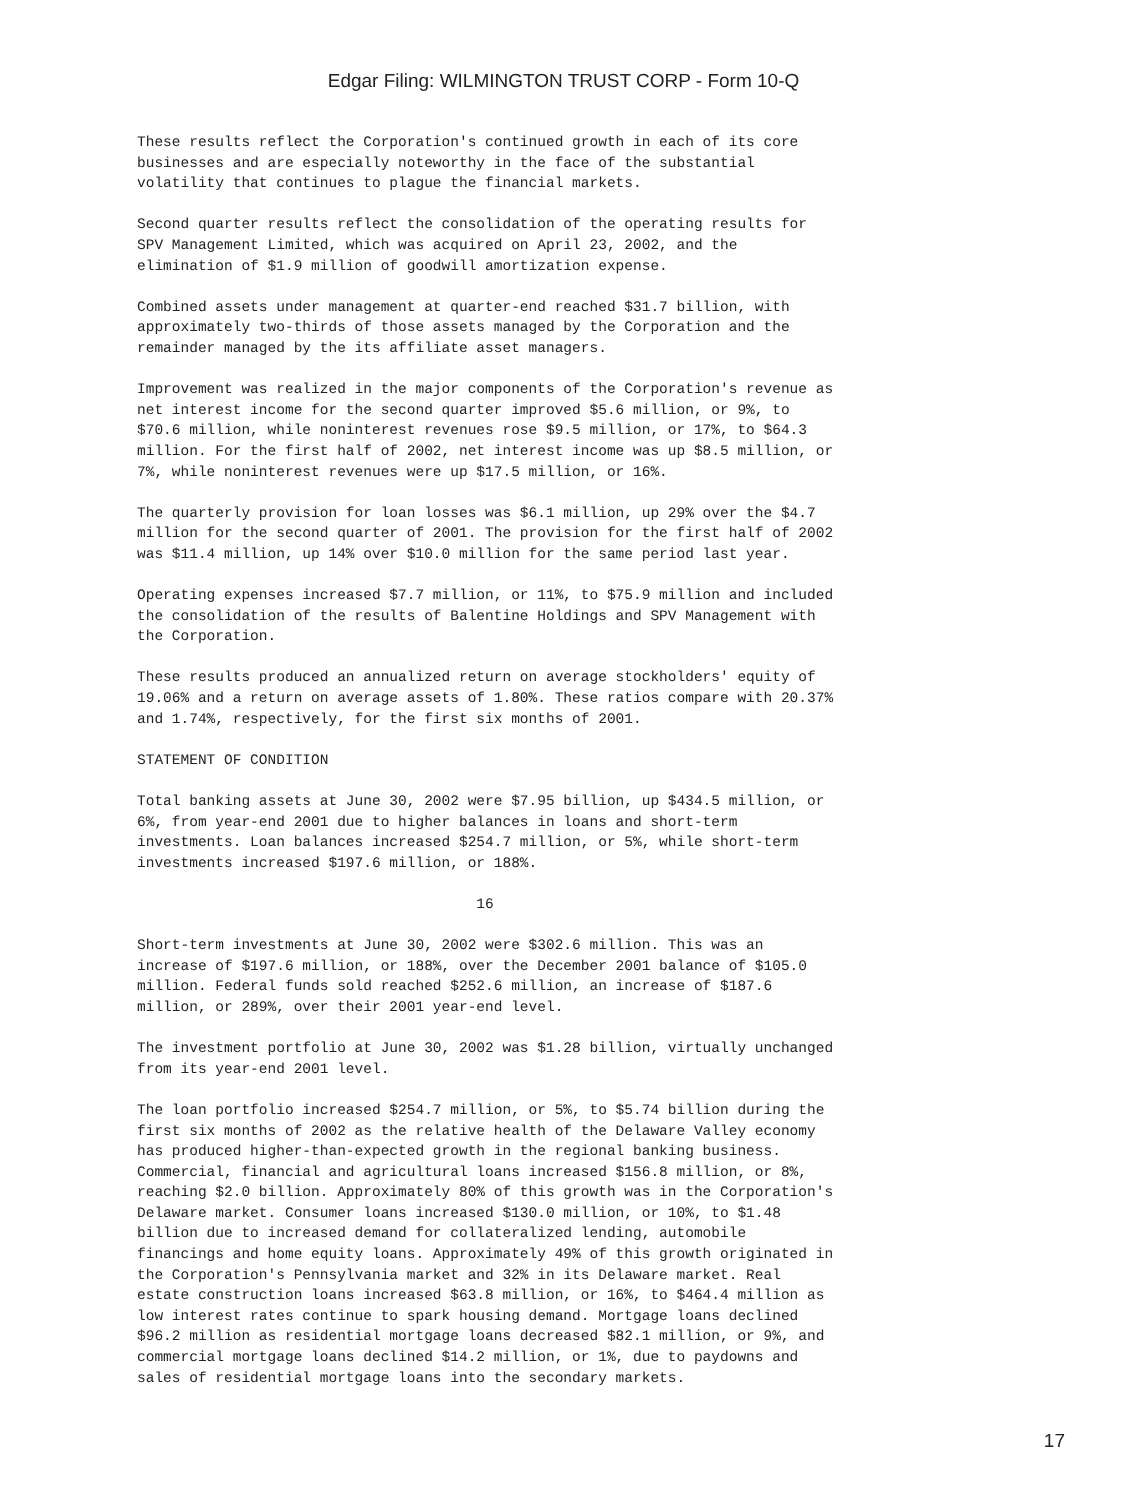Edgar Filing: WILMINGTON TRUST CORP - Form 10-Q
These results reflect the Corporation's continued growth in each of its core
businesses and are especially noteworthy in the face of the substantial
volatility that continues to plague the financial markets.

Second quarter results reflect the consolidation of the operating results for
SPV Management Limited, which was acquired on April 23, 2002, and the
elimination of $1.9 million of goodwill amortization expense.

Combined assets under management at quarter-end reached $31.7 billion, with
approximately two-thirds of those assets managed by the Corporation and the
remainder managed by the its affiliate asset managers.

Improvement was realized in the major components of the Corporation's revenue as
net interest income for the second quarter improved $5.6 million, or 9%, to
$70.6 million, while noninterest revenues rose $9.5 million, or 17%, to $64.3
million. For the first half of 2002, net interest income was up $8.5 million, or
7%, while noninterest revenues were up $17.5 million, or 16%.

The quarterly provision for loan losses was $6.1 million, up 29% over the $4.7
million for the second quarter of 2001. The provision for the first half of 2002
was $11.4 million, up 14% over $10.0 million for the same period last year.

Operating expenses increased $7.7 million, or 11%, to $75.9 million and included
the consolidation of the results of Balentine Holdings and SPV Management with
the Corporation.

These results produced an annualized return on average stockholders' equity of
19.06% and a return on average assets of 1.80%. These ratios compare with 20.37%
and 1.74%, respectively, for the first six months of 2001.

STATEMENT OF CONDITION

Total banking assets at June 30, 2002 were $7.95 billion, up $434.5 million, or
6%, from year-end 2001 due to higher balances in loans and short-term
investments. Loan balances increased $254.7 million, or 5%, while short-term
investments increased $197.6 million, or 188%.

                                       16

Short-term investments at June 30, 2002 were $302.6 million. This was an
increase of $197.6 million, or 188%, over the December 2001 balance of $105.0
million. Federal funds sold reached $252.6 million, an increase of $187.6
million, or 289%, over their 2001 year-end level.

The investment portfolio at June 30, 2002 was $1.28 billion, virtually unchanged
from its year-end 2001 level.

The loan portfolio increased $254.7 million, or 5%, to $5.74 billion during the
first six months of 2002 as the relative health of the Delaware Valley economy
has produced higher-than-expected growth in the regional banking business.
Commercial, financial and agricultural loans increased $156.8 million, or 8%,
reaching $2.0 billion. Approximately 80% of this growth was in the Corporation's
Delaware market. Consumer loans increased $130.0 million, or 10%, to $1.48
billion due to increased demand for collateralized lending, automobile
financings and home equity loans. Approximately 49% of this growth originated in
the Corporation's Pennsylvania market and 32% in its Delaware market. Real
estate construction loans increased $63.8 million, or 16%, to $464.4 million as
low interest rates continue to spark housing demand. Mortgage loans declined
$96.2 million as residential mortgage loans decreased $82.1 million, or 9%, and
commercial mortgage loans declined $14.2 million, or 1%, due to paydowns and
sales of residential mortgage loans into the secondary markets.
17